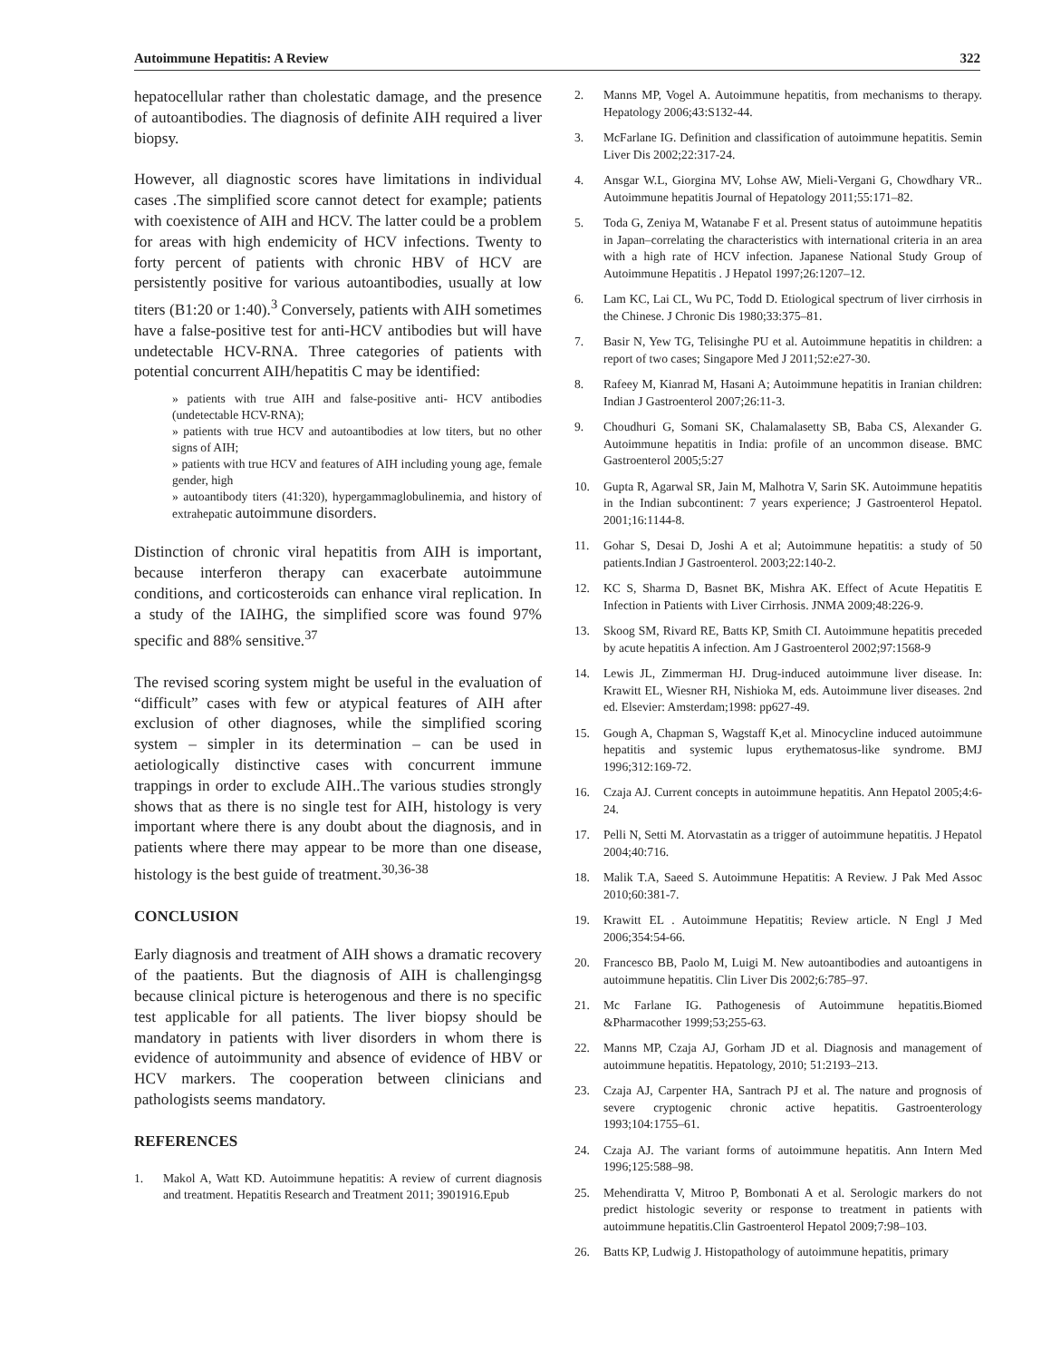Autoimmune Hepatitis: A Review 322
hepatocellular rather than cholestatic damage, and the presence of autoantibodies. The diagnosis of definite AIH required a liver biopsy.
However, all diagnostic scores have limitations in individual cases .The simplified score cannot detect for example; patients with coexistence of AIH and HCV. The latter could be a problem for areas with high endemicity of HCV infections. Twenty to forty percent of patients with chronic HBV of HCV are persistently positive for various autoantibodies, usually at low titers (B1:20 or 1:40).<sup>3</sup> Conversely, patients with AIH sometimes have a false-positive test for anti-HCV antibodies but will have undetectable HCV-RNA. Three categories of patients with potential concurrent AIH/hepatitis C may be identified:
» patients with true AIH and false-positive anti- HCV antibodies (undetectable HCV-RNA);
» patients with true HCV and autoantibodies at low titers, but no other signs of AIH;
» patients with true HCV and features of AIH including young age, female gender, high
» autoantibody titers (41:320), hypergammaglobulinemia, and history of extrahepatic autoimmune disorders.
Distinction of chronic viral hepatitis from AIH is important, because interferon therapy can exacerbate autoimmune conditions, and corticosteroids can enhance viral replication. In a study of the IAIHG, the simplified score was found 97% specific and 88% sensitive.<sup>37</sup>
The revised scoring system might be useful in the evaluation of “difficult” cases with few or atypical features of AIH after exclusion of other diagnoses, while the simplified scoring system – simpler in its determination – can be used in aetiologically distinctive cases with concurrent immune trappings in order to exclude AIH..The various studies strongly shows that as there is no single test for AIH, histology is very important where there is any doubt about the diagnosis, and in patients where there may appear to be more than one disease, histology is the best guide of treatment.<sup>30,36-38</sup>
CONCLUSION
Early diagnosis and treatment of AIH shows a dramatic recovery of the paatients. But the diagnosis of AIH is challengingsg because clinical picture is heterogenous and there is no specific test applicable for all patients. The liver biopsy should be mandatory in patients with liver disorders in whom there is evidence of autoimmunity and absence of evidence of HBV or HCV markers. The cooperation between clinicians and pathologists seems mandatory.
REFERENCES
1. Makol A, Watt KD. Autoimmune hepatitis: A review of current diagnosis and treatment. Hepatitis Research and Treatment 2011; 3901916.Epub
2. Manns MP, Vogel A. Autoimmune hepatitis, from mechanisms to therapy. Hepatology 2006;43:S132-44.
3. McFarlane IG. Definition and classification of autoimmune hepatitis. Semin Liver Dis 2002;22:317-24.
4. Ansgar W.L, Giorgina MV, Lohse AW, Mieli-Vergani G, Chowdhary VR.. Autoimmune hepatitis Journal of Hepatology 2011;55:171–82.
5. Toda G, Zeniya M, Watanabe F et al. Present status of autoimmune hepatitis in Japan–correlating the characteristics with international criteria in an area with a high rate of HCV infection. Japanese National Study Group of Autoimmune Hepatitis . J Hepatol 1997;26:1207–12.
6. Lam KC, Lai CL, Wu PC, Todd D. Etiological spectrum of liver cirrhosis in the Chinese. J Chronic Dis 1980;33:375–81.
7. Basir N, Yew TG, Telisinghe PU et al. Autoimmune hepatitis in children: a report of two cases; Singapore Med J 2011;52:e27-30.
8. Rafeey M, Kianrad M, Hasani A; Autoimmune hepatitis in Iranian children: Indian J Gastroenterol 2007;26:11-3.
9. Choudhuri G, Somani SK, Chalamalasetty SB, Baba CS, Alexander G. Autoimmune hepatitis in India: profile of an uncommon disease. BMC Gastroenterol 2005;5:27
10. Gupta R, Agarwal SR, Jain M, Malhotra V, Sarin SK. Autoimmune hepatitis in the Indian subcontinent: 7 years experience; J Gastroenterol Hepatol. 2001;16:1144-8.
11. Gohar S, Desai D, Joshi A et al; Autoimmune hepatitis: a study of 50 patients.Indian J Gastroenterol. 2003;22:140-2.
12. KC S, Sharma D, Basnet BK, Mishra AK. Effect of Acute Hepatitis E Infection in Patients with Liver Cirrhosis. JNMA 2009;48:226-9.
13. Skoog SM, Rivard RE, Batts KP, Smith CI. Autoimmune hepatitis preceded by acute hepatitis A infection. Am J Gastroenterol 2002;97:1568-9
14. Lewis JL, Zimmerman HJ. Drug-induced autoimmune liver disease. In: Krawitt EL, Wiesner RH, Nishioka M, eds. Autoimmune liver diseases. 2nd ed. Elsevier: Amsterdam;1998: pp627-49.
15. Gough A, Chapman S, Wagstaff K,et al. Minocycline induced autoimmune hepatitis and systemic lupus erythematosus-like syndrome. BMJ 1996;312:169-72.
16. Czaja AJ. Current concepts in autoimmune hepatitis. Ann Hepatol 2005;4:6-24.
17. Pelli N, Setti M. Atorvastatin as a trigger of autoimmune hepatitis. J Hepatol 2004;40:716.
18. Malik T.A, Saeed S. Autoimmune Hepatitis: A Review. J Pak Med Assoc 2010;60:381-7.
19. Krawitt EL . Autoimmune Hepatitis; Review article. N Engl J Med 2006;354:54-66.
20. Francesco BB, Paolo M, Luigi M. New autoantibodies and autoantigens in autoimmune hepatitis. Clin Liver Dis 2002;6:785–97.
21. Mc Farlane IG. Pathogenesis of Autoimmune hepatitis.Biomed &Pharmacother 1999;53;255-63.
22. Manns MP, Czaja AJ, Gorham JD et al. Diagnosis and management of autoimmune hepatitis. Hepatology, 2010; 51:2193–213.
23. Czaja AJ, Carpenter HA, Santrach PJ et al. The nature and prognosis of severe cryptogenic chronic active hepatitis. Gastroenterology 1993;104:1755–61.
24. Czaja AJ. The variant forms of autoimmune hepatitis. Ann Intern Med 1996;125:588–98.
25. Mehendiratta V, Mitroo P, Bombonati A et al. Serologic markers do not predict histologic severity or response to treatment in patients with autoimmune hepatitis.Clin Gastroenterol Hepatol 2009;7:98–103.
26. Batts KP, Ludwig J. Histopathology of autoimmune hepatitis, primary